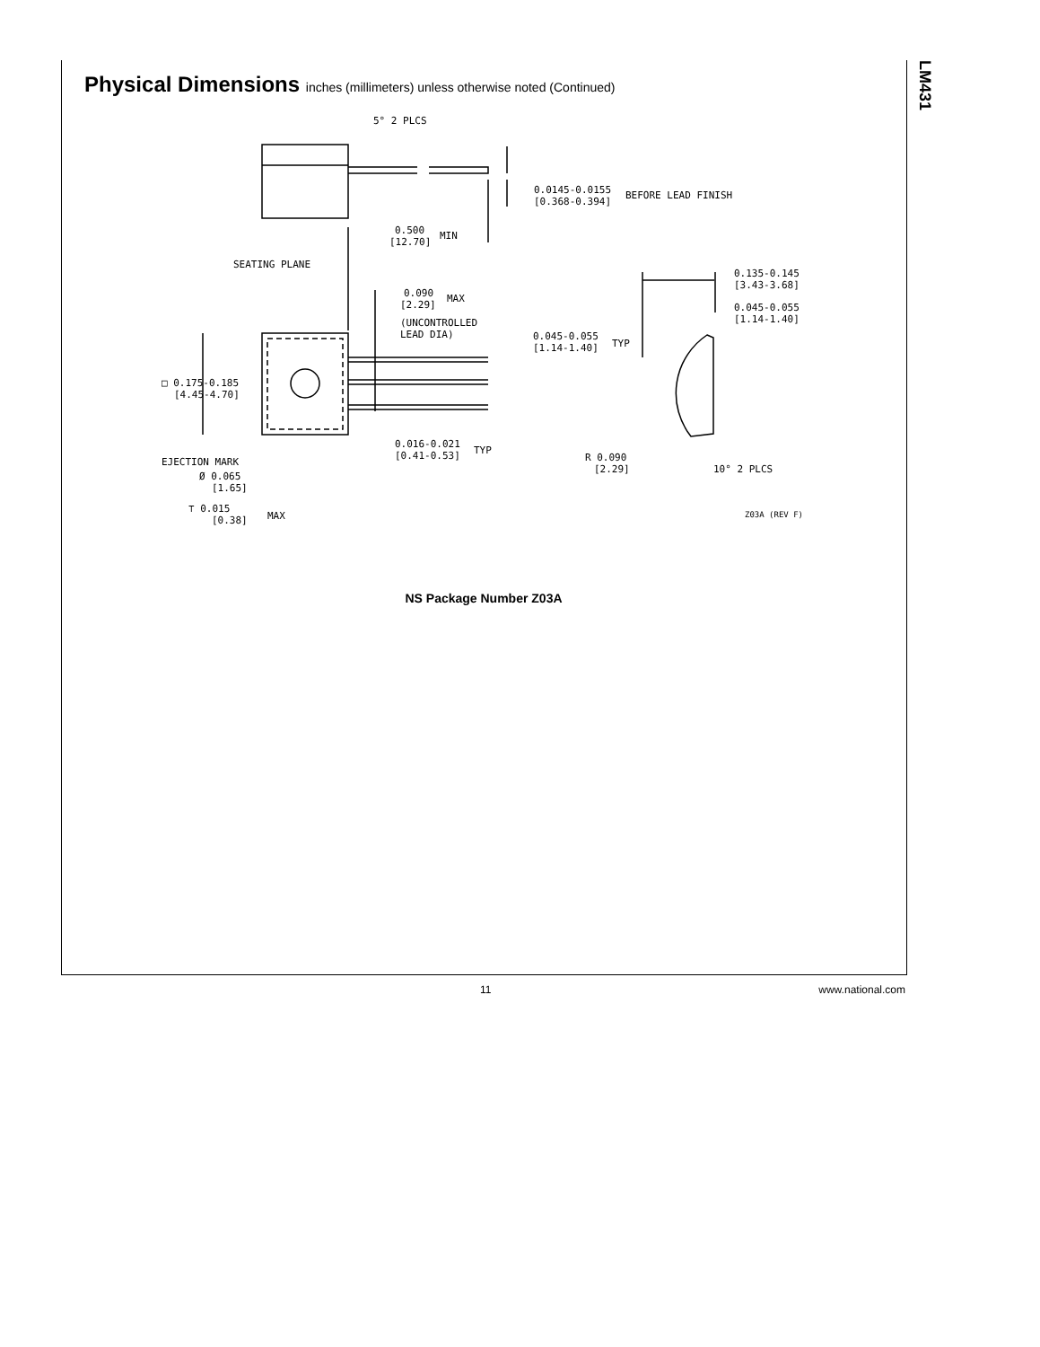LM431
Physical Dimensions inches (millimeters) unless otherwise noted (Continued)
5° 2 PLCS
0.0145-0.0155
[0.368-0.394]
BEFORE LEAD FINISH
0.500
[12.70]
MIN
SEATING PLANE
0.090
[2.29]
MAX
(UNCONTROLLED
LEAD DIA)
0.045-0.055
[1.14-1.40]
TYP
0.135-0.145
[3.43-3.68]
0.045-0.055
[1.14-1.40]
□ 0.175-0.185
[4.45-4.70]
0.016-0.021
[0.41-0.53]
TYP
EJECTION MARK
Ø 0.065
[1.65]
⊤ 0.015
[0.38]
MAX
R 0.090
[2.29]
10° 2 PLCS
Z03A (REV F)
NS Package Number Z03A
11 www.national.com